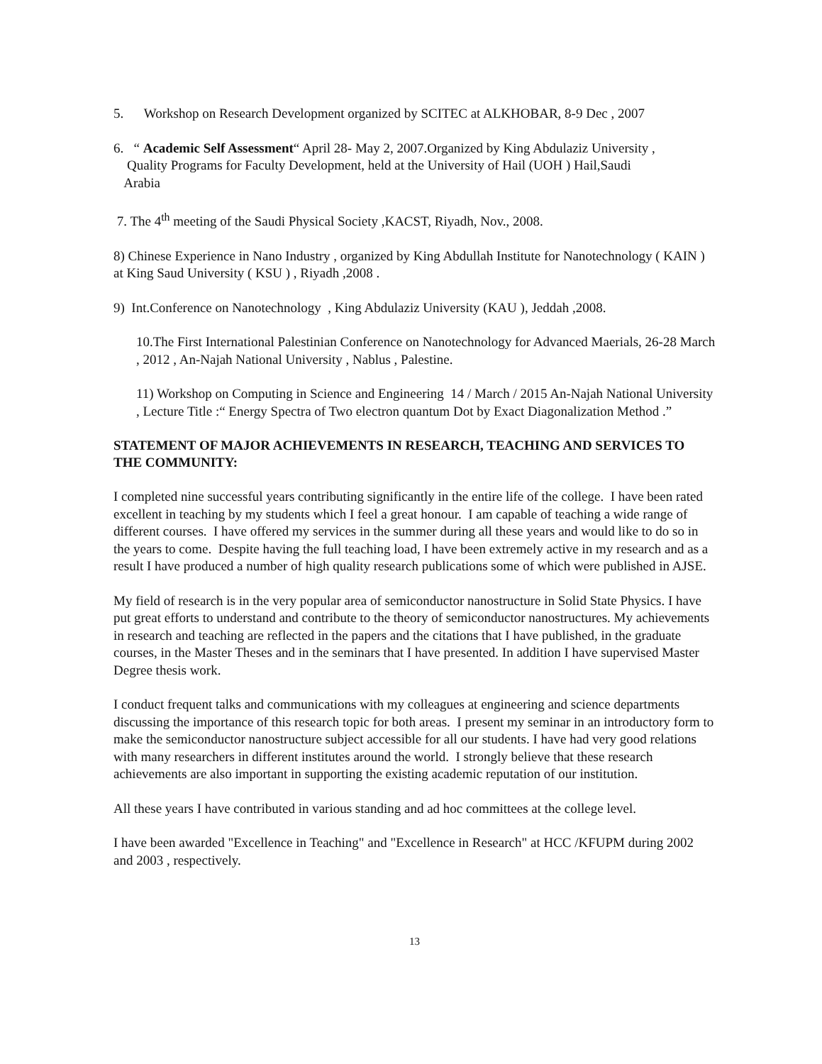5. Workshop on Research Development organized by SCITEC at ALKHOBAR, 8-9 Dec , 2007
6. “ Academic Self Assessment“ April 28- May 2, 2007.Organized by King Abdulaziz University ,
Quality Programs for Faculty Development, held at the University of Hail (UOH ) Hail,Saudi
Arabia
7. The 4<sup>th</sup> meeting of the Saudi Physical Society ,KACST, Riyadh, Nov., 2008.
8) Chinese Experience in Nano Industry , organized by King Abdullah Institute for Nanotechnology ( KAIN ) at King Saud University ( KSU ) , Riyadh ,2008 .
9) Int.Conference on Nanotechnology , King Abdulaziz University (KAU ), Jeddah ,2008.
10.The First International Palestinian Conference on Nanotechnology for Advanced Maerials, 26-28 March , 2012 , An-Najah National University , Nablus , Palestine.
11) Workshop on Computing in Science and Engineering 14 / March / 2015 An-Najah National University , Lecture Title :“ Energy Spectra of Two electron quantum Dot by Exact Diagonalization Method .”
STATEMENT OF MAJOR ACHIEVEMENTS IN RESEARCH, TEACHING AND SERVICES TO THE COMMUNITY:
I completed nine successful years contributing significantly in the entire life of the college. I have been rated excellent in teaching by my students which I feel a great honour. I am capable of teaching a wide range of different courses. I have offered my services in the summer during all these years and would like to do so in the years to come. Despite having the full teaching load, I have been extremely active in my research and as a result I have produced a number of high quality research publications some of which were published in AJSE.
My field of research is in the very popular area of semiconductor nanostructure in Solid State Physics. I have put great efforts to understand and contribute to the theory of semiconductor nanostructures. My achievements in research and teaching are reflected in the papers and the citations that I have published, in the graduate courses, in the Master Theses and in the seminars that I have presented. In addition I have supervised Master Degree thesis work.
I conduct frequent talks and communications with my colleagues at engineering and science departments discussing the importance of this research topic for both areas. I present my seminar in an introductory form to make the semiconductor nanostructure subject accessible for all our students. I have had very good relations with many researchers in different institutes around the world. I strongly believe that these research achievements are also important in supporting the existing academic reputation of our institution.
All these years I have contributed in various standing and ad hoc committees at the college level.
I have been awarded "Excellence in Teaching" and "Excellence in Research" at HCC /KFUPM during 2002 and 2003 , respectively.
13